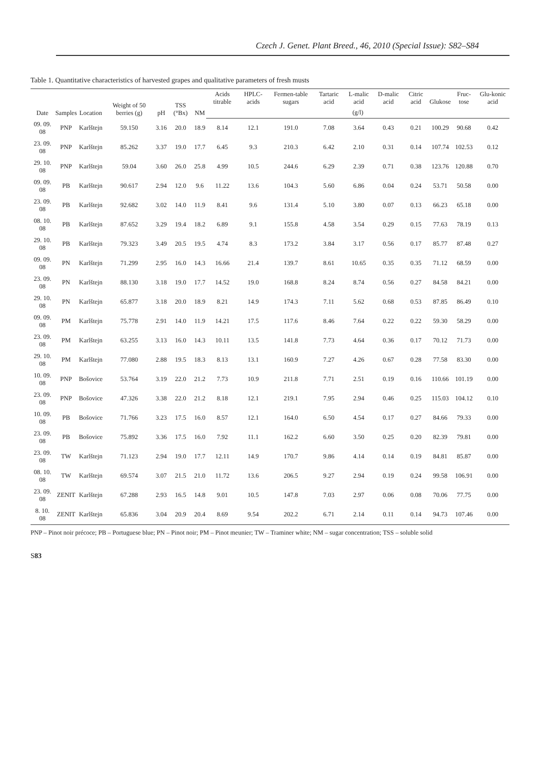Czech J. Genet. Plant Breed., 46, 2010 (Special Issue): S82–S84
Table 1. Quantitative characteristics of harvested grapes and qualitative parameters of fresh musts
| Date | Samples | Location | Weight of 50 berries (g) | pH | TSS (°Bx) | NM | Acids titrable | HPLC-acids | Fermen-table sugars | Tartaric acid | L-malic acid | D-malic acid | Citric acid | Glukose | Fruc-tose | Glu-konic acid |
| --- | --- | --- | --- | --- | --- | --- | --- | --- | --- | --- | --- | --- | --- | --- | --- | --- |
| | | | | | | | (g/l) | | | | | | | | | |
| 09. 09. 08 | PNP | Karlštejn | 59.150 | 3.16 | 20.0 | 18.9 | 8.14 | 12.1 | 191.0 | 7.08 | 3.64 | 0.43 | 0.21 | 100.29 | 90.68 | 0.42 |
| 23. 09. 08 | PNP | Karlštejn | 85.262 | 3.37 | 19.0 | 17.7 | 6.45 | 9.3 | 210.3 | 6.42 | 2.10 | 0.31 | 0.14 | 107.74 | 102.53 | 0.12 |
| 29. 10. 08 | PNP | Karlštejn | 59.04 | 3.60 | 26.0 | 25.8 | 4.99 | 10.5 | 244.6 | 6.29 | 2.39 | 0.71 | 0.38 | 123.76 | 120.88 | 0.70 |
| 09. 09. 08 | PB | Karlštejn | 90.617 | 2.94 | 12.0 | 9.6 | 11.22 | 13.6 | 104.3 | 5.60 | 6.86 | 0.04 | 0.24 | 53.71 | 50.58 | 0.00 |
| 23. 09. 08 | PB | Karlštejn | 92.682 | 3.02 | 14.0 | 11.9 | 8.41 | 9.6 | 131.4 | 5.10 | 3.80 | 0.07 | 0.13 | 66.23 | 65.18 | 0.00 |
| 08. 10. 08 | PB | Karlštejn | 87.652 | 3.29 | 19.4 | 18.2 | 6.89 | 9.1 | 155.8 | 4.58 | 3.54 | 0.29 | 0.15 | 77.63 | 78.19 | 0.13 |
| 29. 10. 08 | PB | Karlštejn | 79.323 | 3.49 | 20.5 | 19.5 | 4.74 | 8.3 | 173.2 | 3.84 | 3.17 | 0.56 | 0.17 | 85.77 | 87.48 | 0.27 |
| 09. 09. 08 | PN | Karlštejn | 71.299 | 2.95 | 16.0 | 14.3 | 16.66 | 21.4 | 139.7 | 8.61 | 10.65 | 0.35 | 0.35 | 71.12 | 68.59 | 0.00 |
| 23. 09. 08 | PN | Karlštejn | 88.130 | 3.18 | 19.0 | 17.7 | 14.52 | 19.0 | 168.8 | 8.24 | 8.74 | 0.56 | 0.27 | 84.58 | 84.21 | 0.00 |
| 29. 10. 08 | PN | Karlštejn | 65.877 | 3.18 | 20.0 | 18.9 | 8.21 | 14.9 | 174.3 | 7.11 | 5.62 | 0.68 | 0.53 | 87.85 | 86.49 | 0.10 |
| 09. 09. 08 | PM | Karlštejn | 75.778 | 2.91 | 14.0 | 11.9 | 14.21 | 17.5 | 117.6 | 8.46 | 7.64 | 0.22 | 0.22 | 59.30 | 58.29 | 0.00 |
| 23. 09. 08 | PM | Karlštejn | 63.255 | 3.13 | 16.0 | 14.3 | 10.11 | 13.5 | 141.8 | 7.73 | 4.64 | 0.36 | 0.17 | 70.12 | 71.73 | 0.00 |
| 29. 10. 08 | PM | Karlštejn | 77.080 | 2.88 | 19.5 | 18.3 | 8.13 | 13.1 | 160.9 | 7.27 | 4.26 | 0.67 | 0.28 | 77.58 | 83.30 | 0.00 |
| 10. 09. 08 | PNP | Bošovice | 53.764 | 3.19 | 22.0 | 21.2 | 7.73 | 10.9 | 211.8 | 7.71 | 2.51 | 0.19 | 0.16 | 110.66 | 101.19 | 0.00 |
| 23. 09. 08 | PNP | Bošovice | 47.326 | 3.38 | 22.0 | 21.2 | 8.18 | 12.1 | 219.1 | 7.95 | 2.94 | 0.46 | 0.25 | 115.03 | 104.12 | 0.10 |
| 10. 09. 08 | PB | Bošovice | 71.766 | 3.23 | 17.5 | 16.0 | 8.57 | 12.1 | 164.0 | 6.50 | 4.54 | 0.17 | 0.27 | 84.66 | 79.33 | 0.00 |
| 23. 09. 08 | PB | Bošovice | 75.892 | 3.36 | 17.5 | 16.0 | 7.92 | 11.1 | 162.2 | 6.60 | 3.50 | 0.25 | 0.20 | 82.39 | 79.81 | 0.00 |
| 23. 09. 08 | TW | Karlštejn | 71.123 | 2.94 | 19.0 | 17.7 | 12.11 | 14.9 | 170.7 | 9.86 | 4.14 | 0.14 | 0.19 | 84.81 | 85.87 | 0.00 |
| 08. 10. 08 | TW | Karlštejn | 69.574 | 3.07 | 21.5 | 21.0 | 11.72 | 13.6 | 206.5 | 9.27 | 2.94 | 0.19 | 0.24 | 99.58 | 106.91 | 0.00 |
| 23. 09. 08 | ZENIT | Karlštejn | 67.288 | 2.93 | 16.5 | 14.8 | 9.01 | 10.5 | 147.8 | 7.03 | 2.97 | 0.06 | 0.08 | 70.06 | 77.75 | 0.00 |
| 8. 10. 08 | ZENIT | Karlštejn | 65.836 | 3.04 | 20.9 | 20.4 | 8.69 | 9.54 | 202.2 | 6.71 | 2.14 | 0.11 | 0.14 | 94.73 | 107.46 | 0.00 |
PNP – Pinot noir précoce; PB – Portuguese blue; PN – Pinot noir; PM – Pinot meunier; TW – Traminer white; NM – sugar concentration; TSS – soluble solid
S83